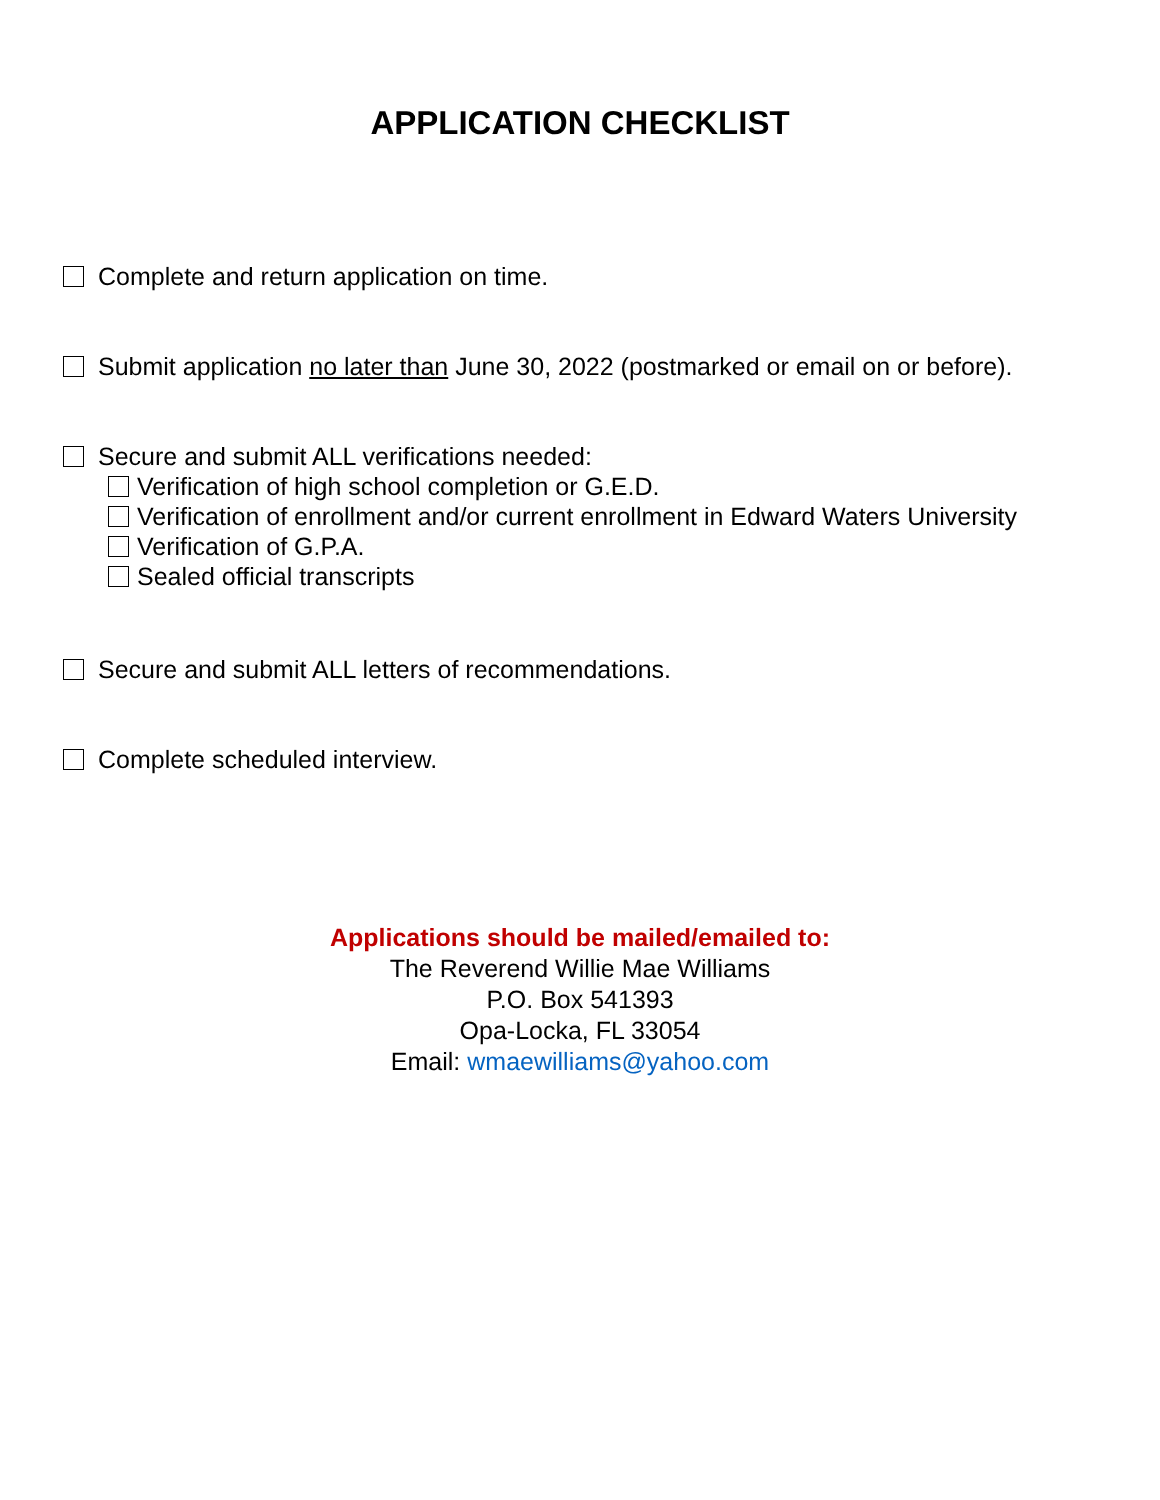APPLICATION CHECKLIST
Complete and return application on time.
Submit application no later than June 30, 2022 (postmarked or email on or before).
Secure and submit ALL verifications needed:
Verification of high school completion or G.E.D.
Verification of enrollment and/or current enrollment in Edward Waters University
Verification of G.P.A.
Sealed official transcripts
Secure and submit ALL letters of recommendations.
Complete scheduled interview.
Applications should be mailed/emailed to:
The Reverend Willie Mae Williams
P.O. Box 541393
Opa-Locka, FL 33054
Email: wmaewilliams@yahoo.com